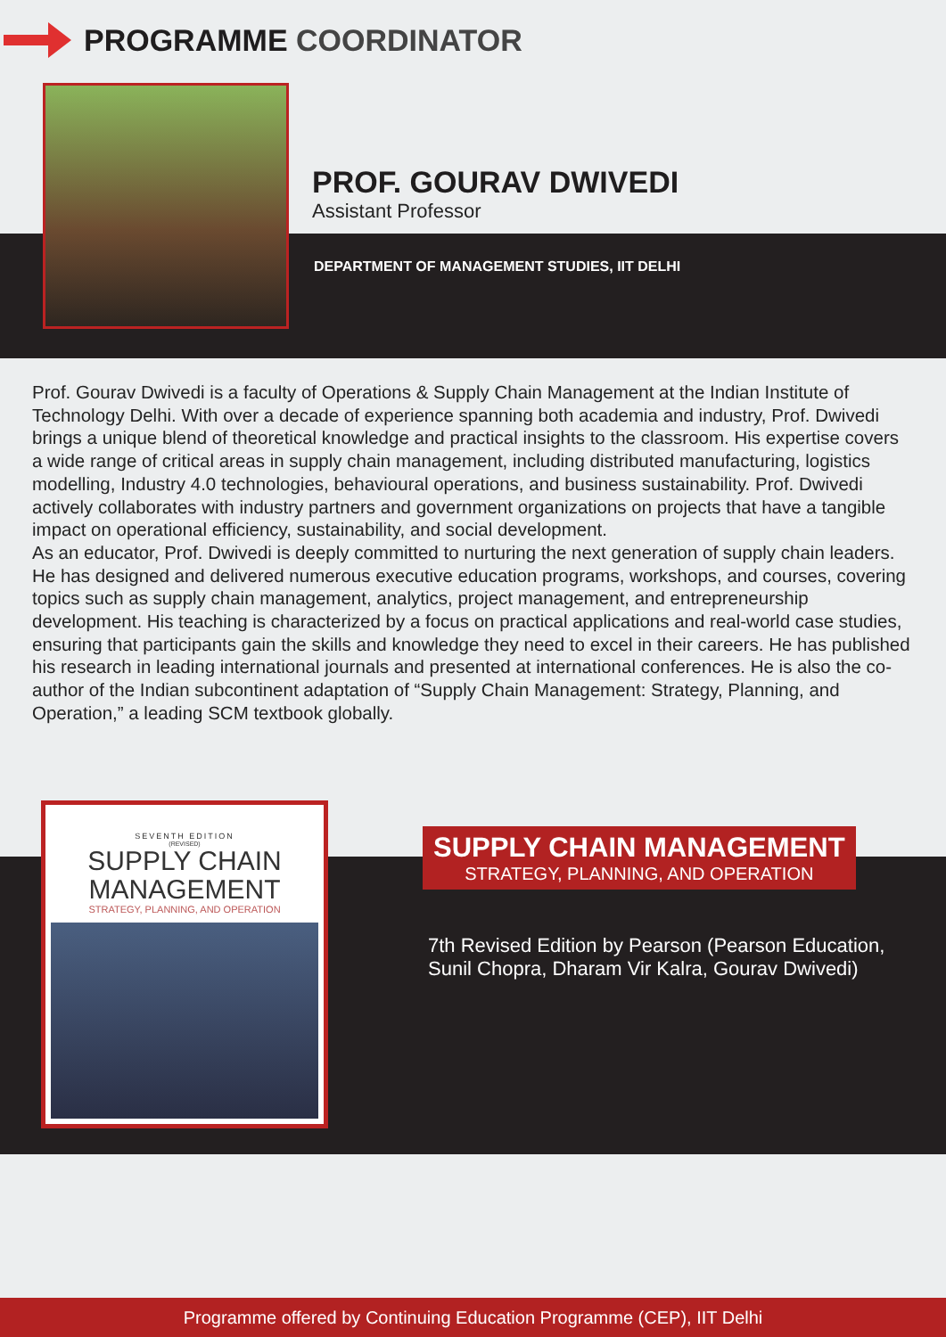PROGRAMME COORDINATOR
PROF. GOURAV DWIVEDI
Assistant Professor
DEPARTMENT OF MANAGEMENT STUDIES, IIT DELHI
Prof. Gourav Dwivedi is a faculty of Operations & Supply Chain Management at the Indian Institute of Technology Delhi. With over a decade of experience spanning both academia and industry, Prof. Dwivedi brings a unique blend of theoretical knowledge and practical insights to the classroom. His expertise covers a wide range of critical areas in supply chain management, including distributed manufacturing, logistics modelling, Industry 4.0 technologies, behavioural operations, and business sustainability. Prof. Dwivedi actively collaborates with industry partners and government organizations on projects that have a tangible impact on operational efficiency, sustainability, and social development.
As an educator, Prof. Dwivedi is deeply committed to nurturing the next generation of supply chain leaders. He has designed and delivered numerous executive education programs, workshops, and courses, covering topics such as supply chain management, analytics, project management, and entrepreneurship development. His teaching is characterized by a focus on practical applications and real-world case studies, ensuring that participants gain the skills and knowledge they need to excel in their careers. He has published his research in leading international journals and presented at international conferences. He is also the co-author of the Indian subcontinent adaptation of “Supply Chain Management: Strategy, Planning, and Operation,” a leading SCM textbook globally.
SEVENTH EDITION
(REVISED)
SUPPLY CHAIN
MANAGEMENT
STRATEGY, PLANNING, AND OPERATION
SUPPLY CHAIN MANAGEMENT
STRATEGY, PLANNING, AND OPERATION
7th Revised Edition by Pearson (Pearson Education,
Sunil Chopra, Dharam Vir Kalra, Gourav Dwivedi)
Programme offered by Continuing Education Programme (CEP), IIT Delhi